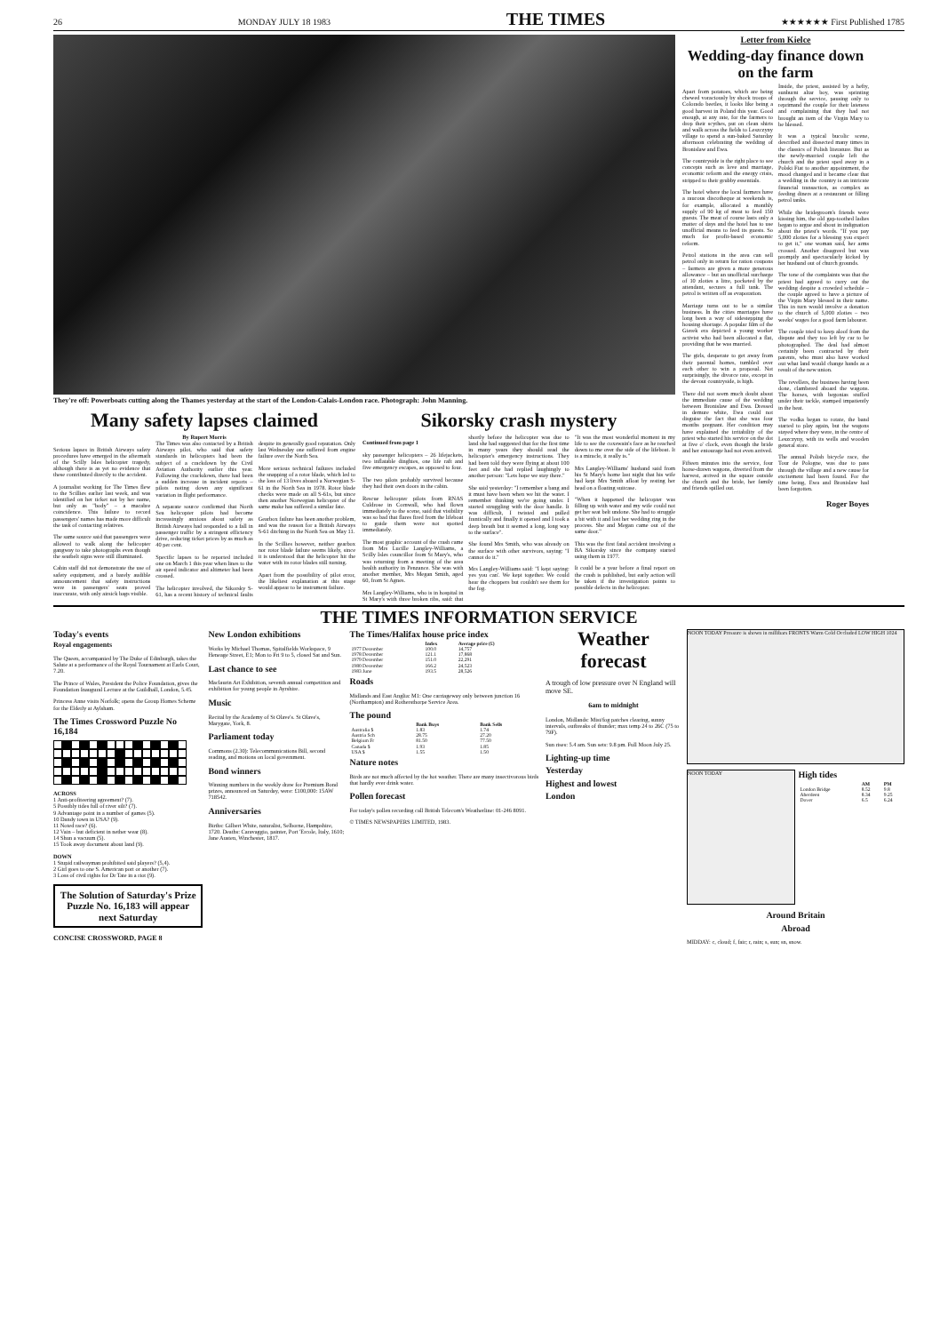26 MONDAY JULY 18 1983 THE TIMES ★★★★★★ First Published 1785
They're off: Powerboats cutting along the Thames yesterday at the start of the London-Calais-London race. Photograph: John Manning.
Many safety lapses claimed
By Rupert Morris
Serious lapses in British Airways safety procedures have emerged in the aftermath of the Scilly Isles helicopter tragedy, although there is as yet no evidence that these contributed directly to the accident.
A journalist working for The Times flew to the Scillies earlier last week, and was identified on her ticket not by her name, but only as "body" – a macabre coincidence. This failure to record passengers' names has made more difficult the task of contacting relatives.
The same source said that passengers were allowed to walk along the helicopter gangway to take photographs even though the seatbelt signs were still illuminated.
Cabin staff did not demonstrate the use of safety equipment, and a barely audible announcement that safety instructions were in passengers' seats proved inaccurate, with only airsick bags visible.
The Times was also contacted by a British Airways pilot, who said that safety standards in helicopters had been the subject of a crackdown by the Civil Aviation Authority earlier this year. Following the crackdown, there had been a sudden increase in incident reports – pilots noting down any significant variation in flight performance.
A separate source confirmed that North Sea helicopter pilots had become increasingly anxious about safety as British Airways had responded to a fall in passenger traffic by a stringent efficiency drive, reducing ticket prices by as much as 40 per cent.
Specific lapses to be reported included one on March 1 this year when lines to the air speed indicator and altimeter had been crossed.
The helicopter involved, the Sikorsky S-61, has a recent history of technical faults despite its generally good reputation. Only last Wednesday one suffered from engine failure over the North Sea.
More serious technical failures included the snapping of a rotor blade, which led to the loss of 13 lives aboard a Norwegian S-61 in the North Sea in 1978. Rotor blade checks were made on all S-61s, but since then another Norwegian helicopter of the same make has suffered a similar fate.
Gearbox failure has been another problem, and was the reason for a British Airways S-61 ditching in the North Sea on May 11.
In the Scillies however, neither gearbox nor rotor blade failure seems likely, since it is understood that the helicopter hit the water with its rotor blades still turning.
Apart from the possibility of pilot error, the likeliest explanation at this stage would appear to be instrument failure.
Sikorsky crash mystery
Continued from page 1
sky passenger helicopters – 26 lifejackets, two inflatable dinghies, one life raft and five emergency escapes, as opposed to four.
The two pilots probably survived because they had their own doors in the cabin.
Rescue helicopter pilots from RNAS Culdrose in Cornwall, who had flown immediately to the scene, said that visibility was so bad that flares fired from the lifeboat to guide them were not spotted immediately.
The most graphic account of the crash came from Mrs Lucille Langley-Williams, a Scilly Isles councillor from St Mary's, who was returning from a meeting of the area health authority in Penzance. She was with another member, Mrs Megan Smith, aged 60, from St Agnes.
Mrs Langley-Williams, who is in hospital in St Mary's with three broken ribs, said: that shortly before the helicopter was due to land she had suggested that for the first time in many years they should read the helicopter's emergency instructions. They had been told they were flying at about 100 feet and she had replied laughingly to another person: "Lets hope we stay there."
She said yesterday: "I remember a bang and it must have been when we hit the water. I remember thinking we're going under. I started struggling with the door handle. It was difficult, I twisted and pulled frantically and finally it opened and I took a deep breath but it seemed a long, long way to the surface".
She found Mrs Smith, who was already on the surface with other survivors, saying: "I cannot do it."
Mrs Langley-Williams said: "I kept saying: yes you can'. We kept together. We could hear the choppers but couldn't see them for the fog.
"It was the most wonderful moment in my life to see the coxswain's face as he reached down to me over the side of the lifeboat. It is a miracle, it really is."
Mrs Langley-Williams' husband said from his St Mary's home last night that his wife had kept Mrs Smith afloat by resting her head on a floating suitcase.
"When it happened the helicopter was filling up with water and my wife could not get her seat belt undone. She had to struggle a bit with it and lost her wedding ring in the process. She and Megan came out of the same door."
This was the first fatal accident involving a BA Sikorsky since the company started using them in 1977.
It could be a year before a final report on the crash is published, but early action will be taken if the investigation points to possible defects in the helicopter.
Letter from Kielce
Wedding-day finance down on the farm
Apart from potatoes, which are being chewed voraciously by shock troops of Colorado beetles, it looks like being a good harvest in Poland this year. Good enough, at any rate, for the farmers to drop their scythes, put on clean shirts and walk across the fields to Leszczyny village to spend a sun-baked Saturday afternoon celebrating the wedding of Bronislaw and Ewa.
The countryside is the right place to see concepts such as love and marriage, economic reform and the energy crisis, stripped to their grubby essentials.
The hotel where the local farmers have a raucous discotheque at weekends is, for example, allocated a monthly supply of 90 kg of meat to feed 150 guests. The meat of course lasts only a matter of days and the hotel has to use unofficial means to feed its guests. So much for profit-based economic reform.
Petrol stations in the area can sell petrol only in return for ration coupons – farmers are given a more generous allowance – but an unofficial surcharge of 10 zloties a litre, pocketed by the attendant, secures a full tank. The petrol is written off as evaporation.
Marriage turns out to be a similar business. In the cities marriages have long been a way of sidestepping the housing shortage. A popular film of the Gierek era depicted a young worker activist who had been allocated a flat, providing that he was married.
The girls, desperate to get away from their parental homes, tumbled over each other to win a proposal. Not surprisingly, the divorce rate, except in the devout countryside, is high.
There did not seem much doubt about the immediate cause of the wedding between Bronislaw and Ewa. Dressed in demure white, Ewa could not disguise the fact that she was four months pregnant. Her condition may have explained the irritability of the priest who started his service on the dot at five o' clock, even though the bride and her entourage had not even arrived.
Fifteen minutes into the service, four horse-drawn wagons, diverted from the harvest, arrived in the square outside the church and the bride, her family and friends spilled out.
Inside, the priest, assisted by a hefty, sunburnt altar boy, was sprinting through the service, pausing only to reprimand the couple for their lateness and complaining that they had not brought an item of the Virgin Mary to be blessed.
It was a typical bucolic scene, described and dissected many times in the classics of Polish literature. But as the newly-married couple left the church and the priest sped away in a Polski Fiat to another appointment, the mood changed and it became clear that a wedding in the country is an intricate financial transaction, as complex as feeding diners at a restaurant or filling petrol tanks.
While the bridegroom's friends were kissing him, the old gap-toothed ladies began to argue and shout in indignation about the priest's words. "If you pay 5,000 zloties for a blessing you expect to get it," one woman said, her arms crossed. Another disagreed but was promptly and spectacularly kicked by her husband out of church grounds.
The tone of the complaints was that the priest had agreed to carry out the wedding despite a crowded schedule – the couple agreed to have a picture of the Virgin Mary blessed in their name. This in turn would involve a donation to the church of 5,000 zloties – two weeks' wages for a good farm labourer.
The couple tried to keep aloof from the dispute and they too left by car to be photographed. The deal had almost certainly been contracted by their parents, who must also have worked out what land would change hands as a result of the new union.
The revellers, the business having been done, clambered aboard the wagons. The horses, with begonias stuffed under their tackle, stamped impatiently in the heat.
The vodka began to rotate, the band started to play again, but the wagons stayed where they were, in the centre of Leszczyny, with its wells and wooden general store.
The annual Polish bicycle race, the Tour de Pologne, was due to pass through the village and a new cause for excitement had been found. For the time being, Ewa and Bronislaw had been forgotten.
Roger Boyes
THE TIMES INFORMATION SERVICE
Today's events
Royal engagements
The Queen, accompanied by The Duke of Edinburgh, takes the Salute at a performance of the Royal Tournament at Earls Court, 7.20.
The Prince of Wales, President the Police Foundation, gives the Foundation Inaugural Lecture at the Guildhall, London, 5.45.
Princess Anne visits Norfolk; opens the Group Homes Scheme for the Elderly at Aylsham.
The Times Crossword Puzzle No 16,184
ACROSS
1 Anti-profiteering agreement? (7).
5 Possibly tides full of river silt? (7).
9 Advantage point in a number of games (5).
10 Dandy town in USA? (9).
11 Noted race? (6).
12 Vain – but deficient in nether wear (8).
14 Shun a vacuum (5).
15 Took away document about land (9).
DOWN
1 Stupid railwayman prohibited said players? (5,4).
2 Girl goes to one S. American port or another (7).
3 Loss of civil rights for Dr Tate in a riot (9).
The Solution of Saturday's Prize Puzzle No. 16,183 will appear next Saturday
CONCISE CROSSWORD, PAGE 8
New London exhibitions
Works by Michael Thomas, Spitalfields Workspace, 9 Heneage Street, E1; Mon to Fri 9 to 5, closed Sat and Sun.
Last chance to see
Maclaurin Art Exhibition, seventh annual competition and exhibition for young people in Ayrshire.
Music
Recital by the Academy of St Olave's. St Olave's, Marygate, York, 8.
Parliament today
Commons (2.30): Telecommunications Bill, second reading, and motions on local government.
Bond winners
Winning numbers in the weekly draw for Premium Bond prizes, announced on Saturday, were: £100,000: 15AW 718542.
Anniversaries
Births: Gilbert White, naturalist, Selborne, Hampshire, 1720. Deaths: Caravaggio, painter, Port 'Ercole, Italy, 1610; Jane Austen, Winchester, 1817.
The Times/Halifax house price index
| | Index | Average price (£) |
| --- | --- | --- |
| 1977 December | 100.0 | 14,757 |
| 1978 December | 121.1 | 17,868 |
| 1979 December | 151.0 | 22,291 |
| 1980 December | 166.2 | 24,523 |
| 1983 June | 193.5 | 28,526 |
Roads
Midlands and East Anglia: M1: One carriageway only between junction 16 (Northampton) and Rothersthorpe Service Area.
The pound
| | Bank Buys | Bank Sells |
| --- | --- | --- |
| Australia $ | 1.83 | 1.74 |
| Austria Sch | 28.75 | 27.20 |
| Belgium Fr | 81.50 | 77.50 |
| Canada $ | 1.93 | 1.85 |
| USA $ | 1.55 | 1.50 |
Nature notes
Birds are not much affected by the hot weather. There are many insectivorous birds that hardly ever drink water.
Pollen forecast
For today's pollen recording call British Telecom's Weatherline: 01-246 8091.
© TIMES NEWSPAPERS LIMITED, 1983.
Weather forecast
A trough of low pressure over N England will move SE.
6am to midnight
London, Midlands: Mist/fog patches clearing, sunny intervals, outbreaks of thunder; max temp 24 to 26C (75 to 79F).
Sun rises: 5.4 am. Sun sets: 9.8 pm. Full Moon July 25.
Lighting-up time
Yesterday
Highest and lowest
London
NOON TODAY Pressure is shown in millibars FRONTS Warm Cold Occluded LOW HIGH 1024
NOON TODAY
High tides
| | AM | PM |
| --- | --- | --- |
| London Bridge | 8.52 | 9.8 |
| Aberdeen | 8.34 | 9.25 |
| Dover | 6.5 | 6.24 |
Around Britain
Abroad
MIDDAY: c, cloud; f, fair; r, rain; s, sun; sn, snow.